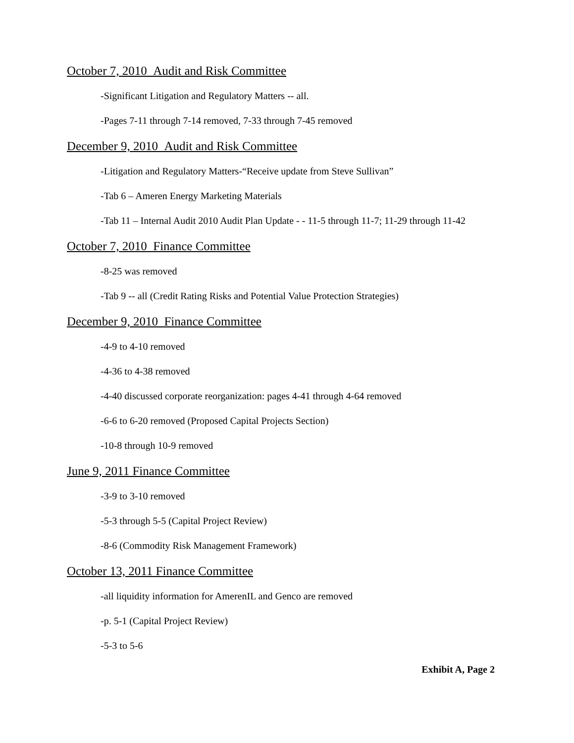October 7, 2010 Audit and Risk Committee
-Significant Litigation and Regulatory Matters -- all.
-Pages 7-11 through 7-14 removed, 7-33 through 7-45 removed
December 9, 2010 Audit and Risk Committee
-Litigation and Regulatory Matters-“Receive update from Steve Sullivan”
-Tab 6 – Ameren Energy Marketing Materials
-Tab 11 – Internal Audit 2010 Audit Plan Update - - 11-5 through 11-7; 11-29 through 11-42
October 7, 2010 Finance Committee
-8-25 was removed
-Tab 9 -- all (Credit Rating Risks and Potential Value Protection Strategies)
December 9, 2010 Finance Committee
-4-9 to 4-10 removed
-4-36 to 4-38 removed
-4-40 discussed corporate reorganization: pages 4-41 through 4-64 removed
-6-6 to 6-20 removed (Proposed Capital Projects Section)
-10-8 through 10-9 removed
June 9, 2011 Finance Committee
-3-9 to 3-10 removed
-5-3 through 5-5 (Capital Project Review)
-8-6 (Commodity Risk Management Framework)
October 13, 2011 Finance Committee
-all liquidity information for AmerenIL and Genco are removed
-p. 5-1 (Capital Project Review)
-5-3 to 5-6
Exhibit A, Page 2